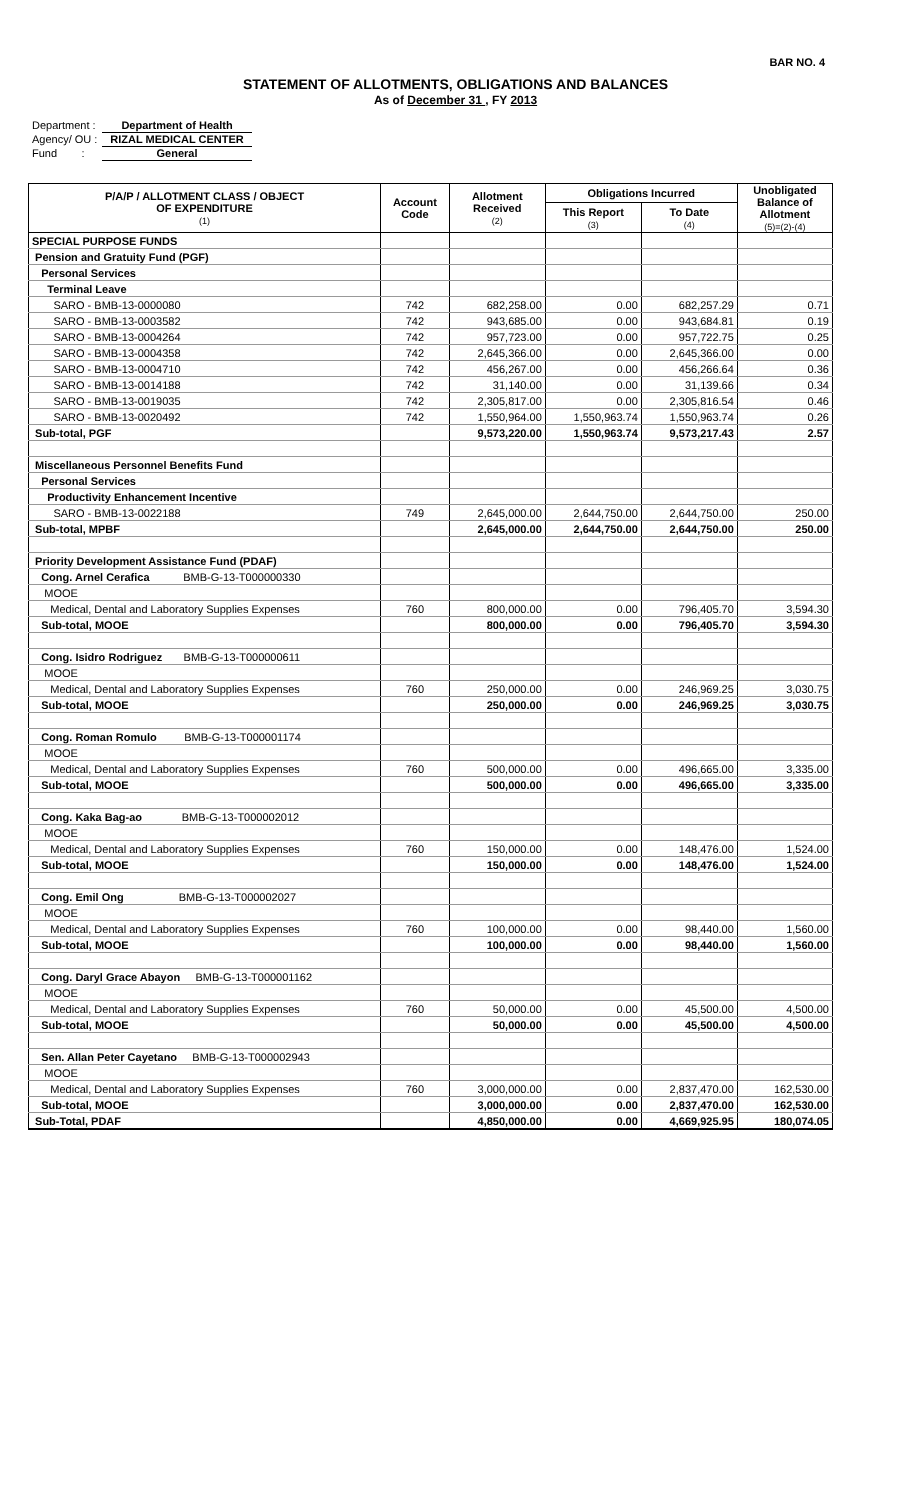BAR NO. 4
STATEMENT OF ALLOTMENTS, OBLIGATIONS AND BALANCES
As of December 31 , FY 2013
Department : Department of Health
Agency/ OU : RIZAL MEDICAL CENTER
Fund : General
| P/A/P / ALLOTMENT CLASS / OBJECT OF EXPENDITURE (1) | Account Code | Allotment Received (2) | Obligations Incurred | | Unobligated Balance of Allotment (5)=(2)-(4) |
| --- | --- | --- | --- | --- | --- |
| | | | This Report (3) | To Date (4) | |
| SPECIAL PURPOSE FUNDS | | | | | |
| Pension and Gratuity Fund (PGF) | | | | | |
| Personal Services | | | | | |
| Terminal Leave | | | | | |
| SARO - BMB-13-0000080 | 742 | 682,258.00 | 0.00 | 682,257.29 | 0.71 |
| SARO - BMB-13-0003582 | 742 | 943,685.00 | 0.00 | 943,684.81 | 0.19 |
| SARO - BMB-13-0004264 | 742 | 957,723.00 | 0.00 | 957,722.75 | 0.25 |
| SARO - BMB-13-0004358 | 742 | 2,645,366.00 | 0.00 | 2,645,366.00 | 0.00 |
| SARO - BMB-13-0004710 | 742 | 456,267.00 | 0.00 | 456,266.64 | 0.36 |
| SARO - BMB-13-0014188 | 742 | 31,140.00 | 0.00 | 31,139.66 | 0.34 |
| SARO - BMB-13-0019035 | 742 | 2,305,817.00 | 0.00 | 2,305,816.54 | 0.46 |
| SARO - BMB-13-0020492 | 742 | 1,550,964.00 | 1,550,963.74 | 1,550,963.74 | 0.26 |
| Sub-total, PGF | | 9,573,220.00 | 1,550,963.74 | 9,573,217.43 | 2.57 |
| Miscellaneous Personnel Benefits Fund | | | | | |
| Personal Services | | | | | |
| Productivity Enhancement Incentive | | | | | |
| SARO - BMB-13-0022188 | 749 | 2,645,000.00 | 2,644,750.00 | 2,644,750.00 | 250.00 |
| Sub-total, MPBF | | 2,645,000.00 | 2,644,750.00 | 2,644,750.00 | 250.00 |
| Priority Development Assistance Fund (PDAF) | | | | | |
| Cong. Arnel Cerafica BMB-G-13-T000000330 | | | | | |
| MOOE | | | | | |
| Medical, Dental and Laboratory Supplies Expenses | 760 | 800,000.00 | 0.00 | 796,405.70 | 3,594.30 |
| Sub-total, MOOE | | 800,000.00 | 0.00 | 796,405.70 | 3,594.30 |
| Cong. Isidro Rodriguez BMB-G-13-T000000611 | | | | | |
| MOOE | | | | | |
| Medical, Dental and Laboratory Supplies Expenses | 760 | 250,000.00 | 0.00 | 246,969.25 | 3,030.75 |
| Sub-total, MOOE | | 250,000.00 | 0.00 | 246,969.25 | 3,030.75 |
| Cong. Roman Romulo BMB-G-13-T000001174 | | | | | |
| MOOE | | | | | |
| Medical, Dental and Laboratory Supplies Expenses | 760 | 500,000.00 | 0.00 | 496,665.00 | 3,335.00 |
| Sub-total, MOOE | | 500,000.00 | 0.00 | 496,665.00 | 3,335.00 |
| Cong. Kaka Bag-ao BMB-G-13-T000002012 | | | | | |
| MOOE | | | | | |
| Medical, Dental and Laboratory Supplies Expenses | 760 | 150,000.00 | 0.00 | 148,476.00 | 1,524.00 |
| Sub-total, MOOE | | 150,000.00 | 0.00 | 148,476.00 | 1,524.00 |
| Cong. Emil Ong BMB-G-13-T000002027 | | | | | |
| MOOE | | | | | |
| Medical, Dental and Laboratory Supplies Expenses | 760 | 100,000.00 | 0.00 | 98,440.00 | 1,560.00 |
| Sub-total, MOOE | | 100,000.00 | 0.00 | 98,440.00 | 1,560.00 |
| Cong. Daryl Grace Abayon BMB-G-13-T000001162 | | | | | |
| MOOE | | | | | |
| Medical, Dental and Laboratory Supplies Expenses | 760 | 50,000.00 | 0.00 | 45,500.00 | 4,500.00 |
| Sub-total, MOOE | | 50,000.00 | 0.00 | 45,500.00 | 4,500.00 |
| Sen. Allan Peter Cayetano BMB-G-13-T000002943 | | | | | |
| MOOE | | | | | |
| Medical, Dental and Laboratory Supplies Expenses | 760 | 3,000,000.00 | 0.00 | 2,837,470.00 | 162,530.00 |
| Sub-total, MOOE | | 3,000,000.00 | 0.00 | 2,837,470.00 | 162,530.00 |
| Sub-Total, PDAF | | 4,850,000.00 | 0.00 | 4,669,925.95 | 180,074.05 |